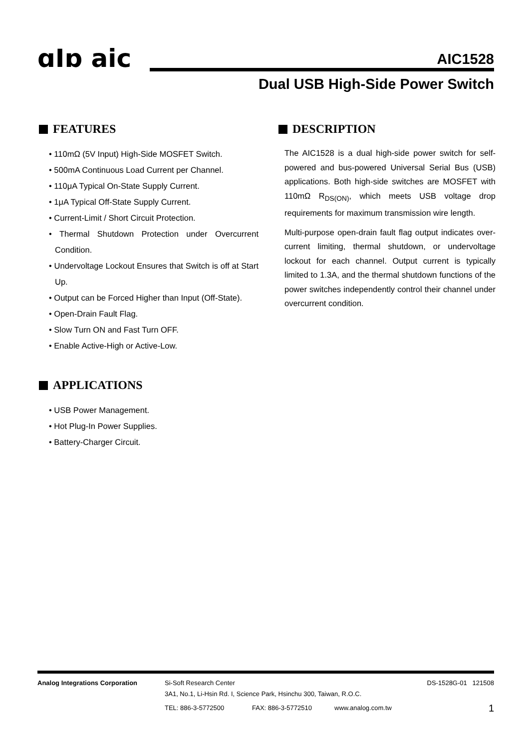ɑIɒ aic AIC1528
Dual USB High-Side Power Switch
FEATURES
• 110mΩ (5V Input) High-Side MOSFET Switch.
• 500mA Continuous Load Current per Channel.
• 110μA Typical On-State Supply Current.
• 1μA Typical Off-State Supply Current.
• Current-Limit / Short Circuit Protection.
• Thermal Shutdown Protection under Overcurrent Condition.
• Undervoltage Lockout Ensures that Switch is off at Start Up.
• Output can be Forced Higher than Input (Off-State).
• Open-Drain Fault Flag.
• Slow Turn ON and Fast Turn OFF.
• Enable Active-High or Active-Low.
APPLICATIONS
• USB Power Management.
• Hot Plug-In Power Supplies.
• Battery-Charger Circuit.
DESCRIPTION
The AIC1528 is a dual high-side power switch for self-powered and bus-powered Universal Serial Bus (USB) applications. Both high-side switches are MOSFET with 110mΩ R<sub>DS(ON)</sub>, which meets USB voltage drop requirements for maximum transmission wire length.
Multi-purpose open-drain fault flag output indicates over-current limiting, thermal shutdown, or undervoltage lockout for each channel. Output current is typically limited to 1.3A, and the thermal shutdown functions of the power switches independently control their channel under overcurrent condition.
Analog Integrations Corporation Si-Soft Research Center DS-1528G-01 121508
3A1, No.1, Li-Hsin Rd. I, Science Park, Hsinchu 300, Taiwan, R.O.C.
TEL: 886-3-5772500 FAX: 886-3-5772510 www.analog.com.tw 1